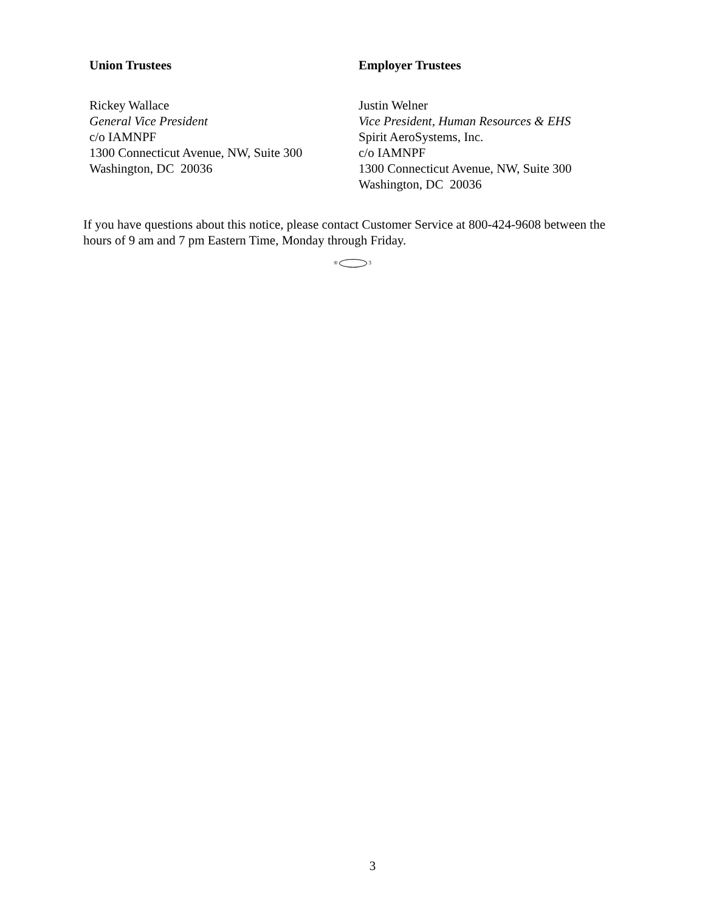Union Trustees
Rickey Wallace
General Vice President
c/o IAMNPF
1300 Connecticut Avenue, NW, Suite 300
Washington, DC 20036
Employer Trustees
Justin Welner
Vice President, Human Resources & EHS
Spirit AeroSystems, Inc.
c/o IAMNPF
1300 Connecticut Avenue, NW, Suite 300
Washington, DC 20036
If you have questions about this notice, please contact Customer Service at 800-424-9608 between the hours of 9 am and 7 pm Eastern Time, Monday through Friday.
® 3
3